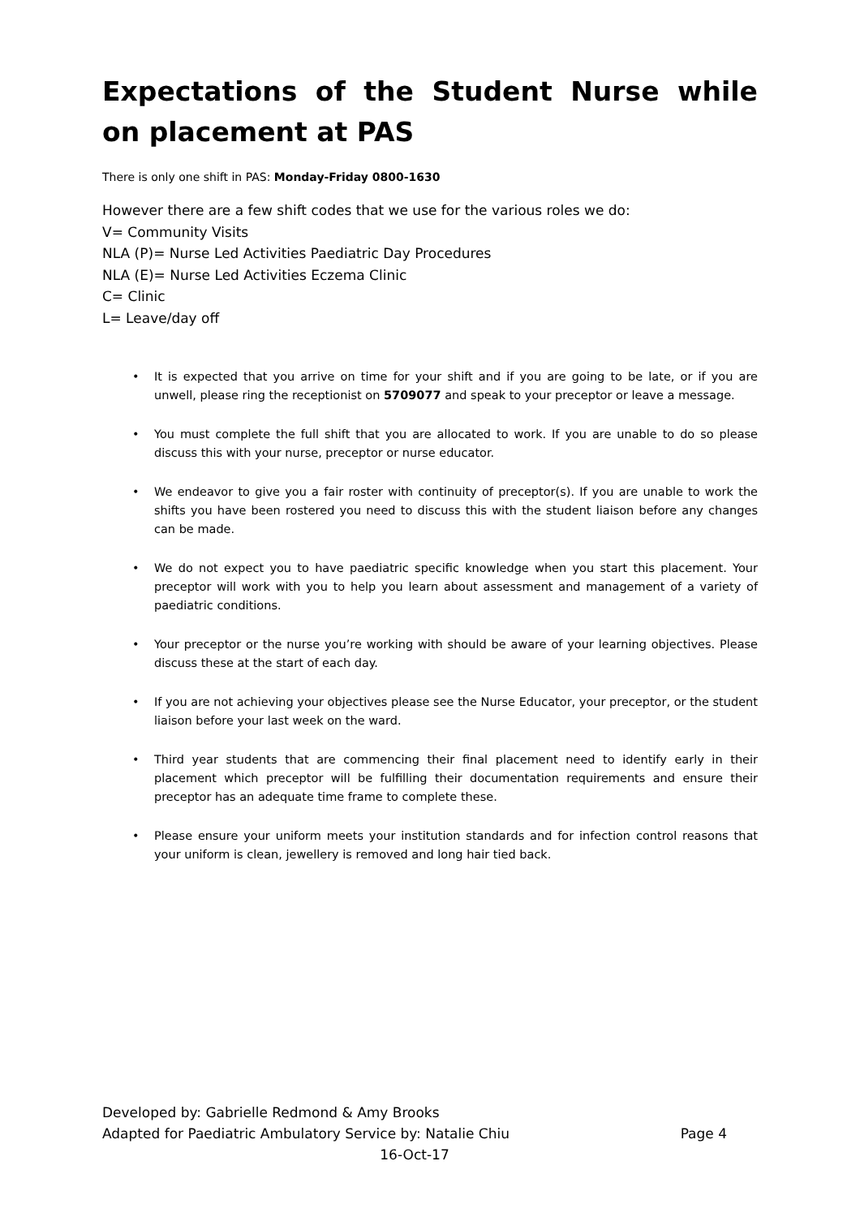Expectations of the Student Nurse while on placement at PAS
There is only one shift in PAS: Monday-Friday 0800-1630
However there are a few shift codes that we use for the various roles we do:
V= Community Visits
NLA (P)= Nurse Led Activities Paediatric Day Procedures
NLA (E)= Nurse Led Activities Eczema Clinic
C= Clinic
L= Leave/day off
• It is expected that you arrive on time for your shift and if you are going to be late, or if you are unwell, please ring the receptionist on 5709077 and speak to your preceptor or leave a message.
• You must complete the full shift that you are allocated to work. If you are unable to do so please discuss this with your nurse, preceptor or nurse educator.
• We endeavor to give you a fair roster with continuity of preceptor(s). If you are unable to work the shifts you have been rostered you need to discuss this with the student liaison before any changes can be made.
• We do not expect you to have paediatric specific knowledge when you start this placement. Your preceptor will work with you to help you learn about assessment and management of a variety of paediatric conditions.
• Your preceptor or the nurse you’re working with should be aware of your learning objectives. Please discuss these at the start of each day.
• If you are not achieving your objectives please see the Nurse Educator, your preceptor, or the student liaison before your last week on the ward.
• Third year students that are commencing their final placement need to identify early in their placement which preceptor will be fulfilling their documentation requirements and ensure their preceptor has an adequate time frame to complete these.
• Please ensure your uniform meets your institution standards and for infection control reasons that your uniform is clean, jewellery is removed and long hair tied back.
Developed by: Gabrielle Redmond & Amy Brooks
Adapted for Paediatric Ambulatory Service by: Natalie Chiu Page 4
16-Oct-17